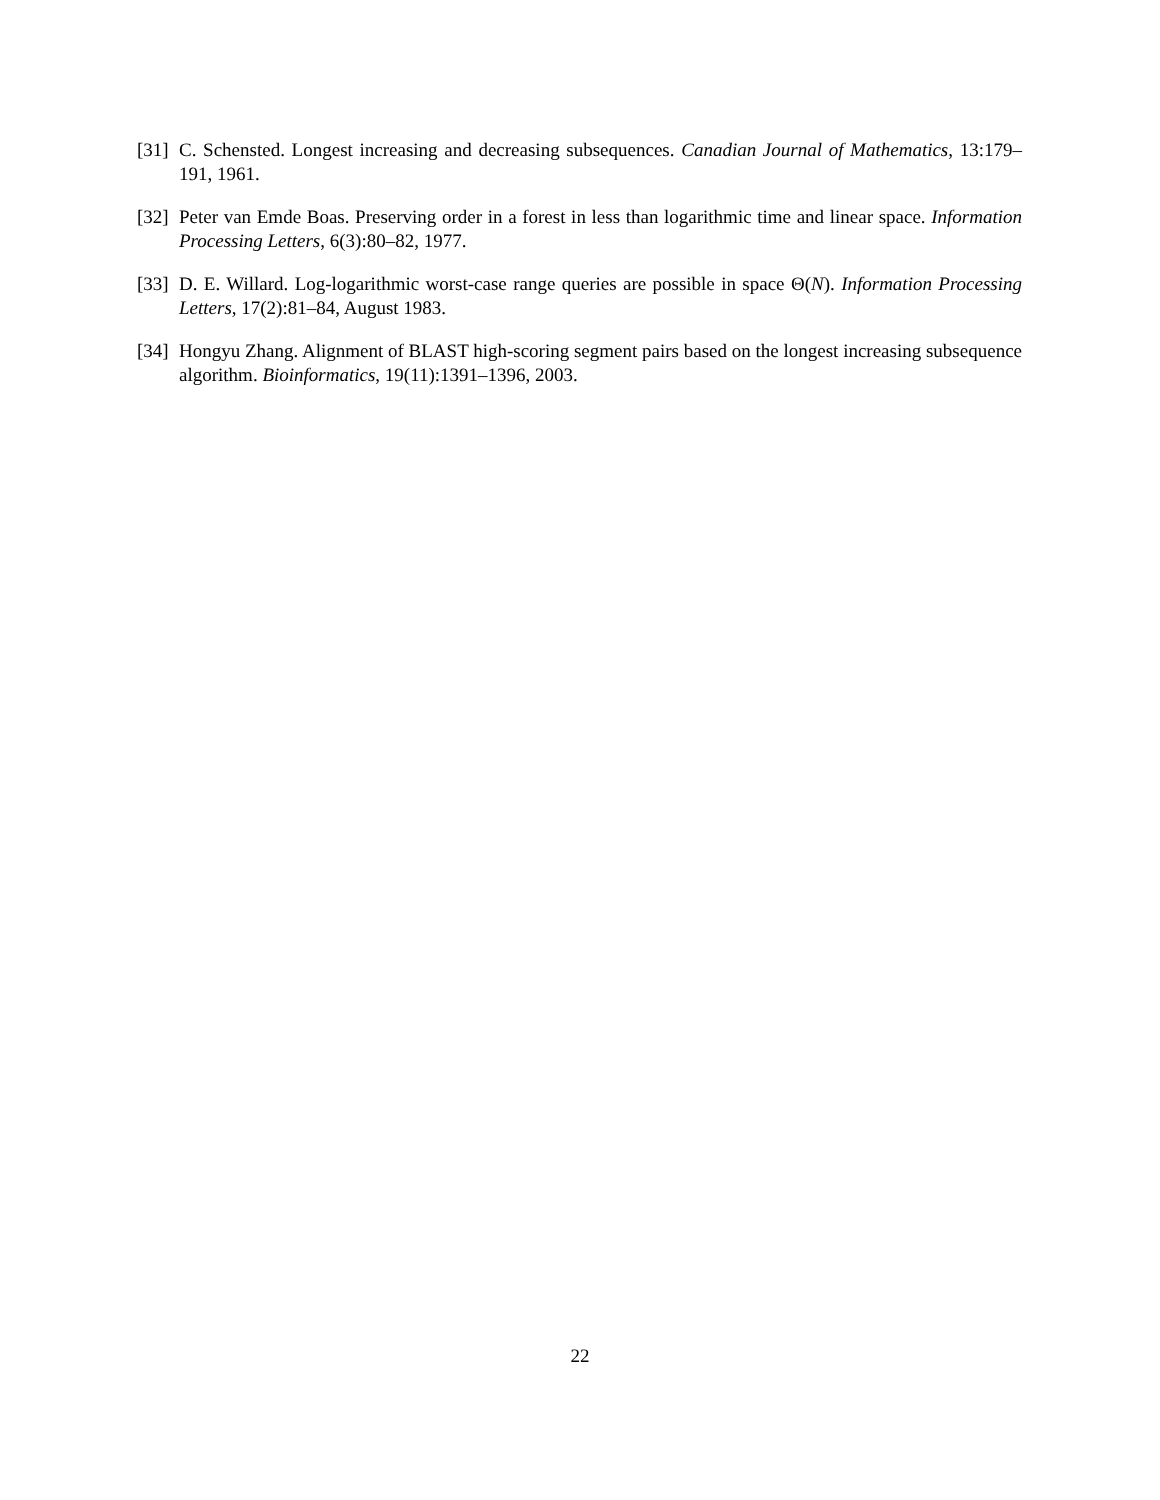[31] C. Schensted. Longest increasing and decreasing subsequences. Canadian Journal of Mathematics, 13:179–191, 1961.
[32] Peter van Emde Boas. Preserving order in a forest in less than logarithmic time and linear space. Information Processing Letters, 6(3):80–82, 1977.
[33] D. E. Willard. Log-logarithmic worst-case range queries are possible in space Θ(N). Information Processing Letters, 17(2):81–84, August 1983.
[34] Hongyu Zhang. Alignment of BLAST high-scoring segment pairs based on the longest increasing subsequence algorithm. Bioinformatics, 19(11):1391–1396, 2003.
22